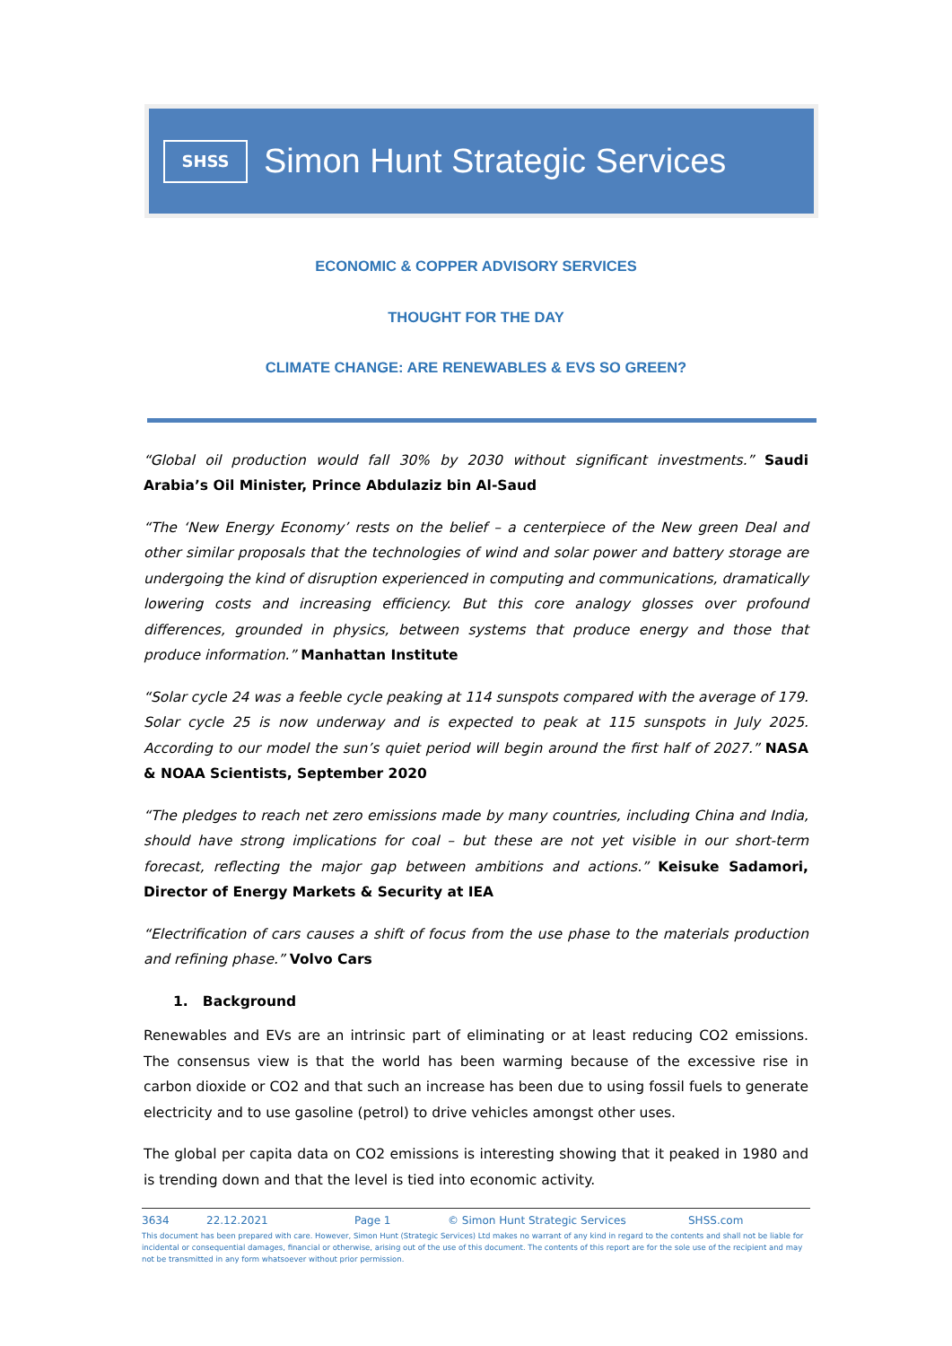SHSS
Simon Hunt Strategic Services
ECONOMIC & COPPER ADVISORY SERVICES
THOUGHT FOR THE DAY
CLIMATE CHANGE: ARE RENEWABLES & EVS SO GREEN?
“Global oil production would fall 30% by 2030 without significant investments.” Saudi Arabia’s Oil Minister, Prince Abdulaziz bin Al-Saud
“The ‘New Energy Economy’ rests on the belief – a centerpiece of the New green Deal and other similar proposals that the technologies of wind and solar power and battery storage are undergoing the kind of disruption experienced in computing and communications, dramatically lowering costs and increasing efficiency. But this core analogy glosses over profound differences, grounded in physics, between systems that produce energy and those that produce information.” Manhattan Institute
“Solar cycle 24 was a feeble cycle peaking at 114 sunspots compared with the average of 179. Solar cycle 25 is now underway and is expected to peak at 115 sunspots in July 2025. According to our model the sun’s quiet period will begin around the first half of 2027.” NASA & NOAA Scientists, September 2020
“The pledges to reach net zero emissions made by many countries, including China and India, should have strong implications for coal – but these are not yet visible in our short-term forecast, reflecting the major gap between ambitions and actions.” Keisuke Sadamori, Director of Energy Markets & Security at IEA
“Electrification of cars causes a shift of focus from the use phase to the materials production and refining phase.” Volvo Cars
1. Background
Renewables and EVs are an intrinsic part of eliminating or at least reducing CO2 emissions. The consensus view is that the world has been warming because of the excessive rise in carbon dioxide or CO2 and that such an increase has been due to using fossil fuels to generate electricity and to use gasoline (petrol) to drive vehicles amongst other uses.
The global per capita data on CO2 emissions is interesting showing that it peaked in 1980 and is trending down and that the level is tied into economic activity.
3634 22.12.2021 Page 1 © Simon Hunt Strategic Services SHSS.com
This document has been prepared with care. However, Simon Hunt (Strategic Services) Ltd makes no warrant of any kind in regard to the contents and shall not be liable for incidental or consequential damages, financial or otherwise, arising out of the use of this document. The contents of this report are for the sole use of the recipient and may not be transmitted in any form whatsoever without prior permission.